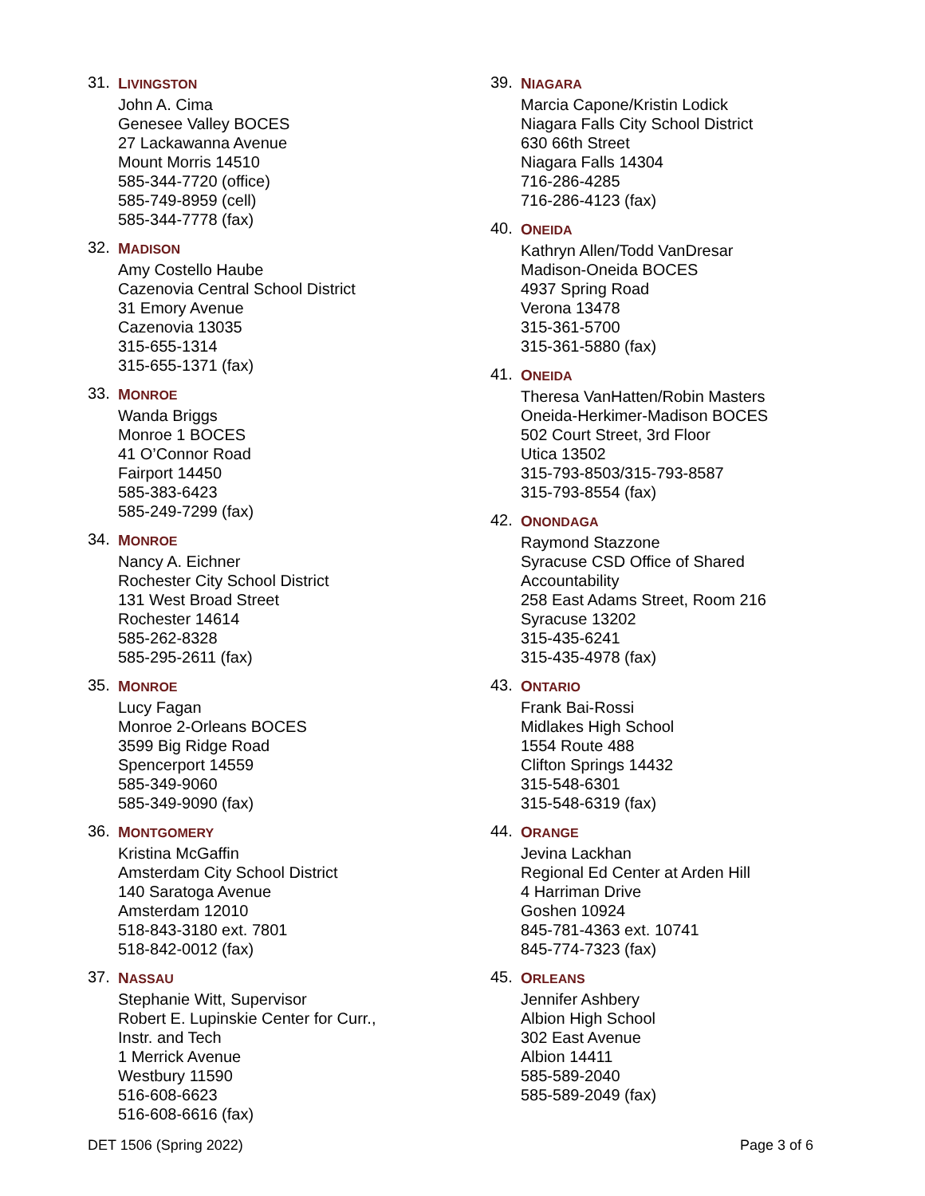31.
LIVINGSTON
John A. Cima
Genesee Valley BOCES
27 Lackawanna Avenue
Mount Morris 14510
585-344-7720 (office)
585-749-8959 (cell)
585-344-7778 (fax)
32.
MADISON
Amy Costello Haube
Cazenovia Central School District
31 Emory Avenue
Cazenovia 13035
315-655-1314
315-655-1371 (fax)
33.
MONROE
Wanda Briggs
Monroe 1 BOCES
41 O’Connor Road
Fairport 14450
585-383-6423
585-249-7299 (fax)
34.
MONROE
Nancy A. Eichner
Rochester City School District
131 West Broad Street
Rochester 14614
585-262-8328
585-295-2611 (fax)
35.
MONROE
Lucy Fagan
Monroe 2-Orleans BOCES
3599 Big Ridge Road
Spencerport 14559
585-349-9060
585-349-9090 (fax)
36.
MONTGOMERY
Kristina McGaffin
Amsterdam City School District
140 Saratoga Avenue
Amsterdam 12010
518-843-3180 ext. 7801
518-842-0012 (fax)
37.
NASSAU
Stephanie Witt, Supervisor
Robert E. Lupinskie Center for Curr.,
Instr. and Tech
1 Merrick Avenue
Westbury 11590
516-608-6623
516-608-6616 (fax)
39.
NIAGARA
Marcia Capone/Kristin Lodick
Niagara Falls City School District
630 66th Street
Niagara Falls 14304
716-286-4285
716-286-4123 (fax)
40.
ONEIDA
Kathryn Allen/Todd VanDresar
Madison-Oneida BOCES
4937 Spring Road
Verona 13478
315-361-5700
315-361-5880 (fax)
41.
ONEIDA
Theresa VanHatten/Robin Masters
Oneida-Herkimer-Madison BOCES
502 Court Street, 3rd Floor
Utica 13502
315-793-8503/315-793-8587
315-793-8554 (fax)
42.
ONONDAGA
Raymond Stazzone
Syracuse CSD Office of Shared
Accountability
258 East Adams Street, Room 216
Syracuse 13202
315-435-6241
315-435-4978 (fax)
43.
ONTARIO
Frank Bai-Rossi
Midlakes High School
1554 Route 488
Clifton Springs 14432
315-548-6301
315-548-6319 (fax)
44.
ORANGE
Jevina Lackhan
Regional Ed Center at Arden Hill
4 Harriman Drive
Goshen 10924
845-781-4363 ext. 10741
845-774-7323 (fax)
45.
ORLEANS
Jennifer Ashbery
Albion High School
302 East Avenue
Albion 14411
585-589-2040
585-589-2049 (fax)
DET 1506 (Spring 2022) Page 3 of 6